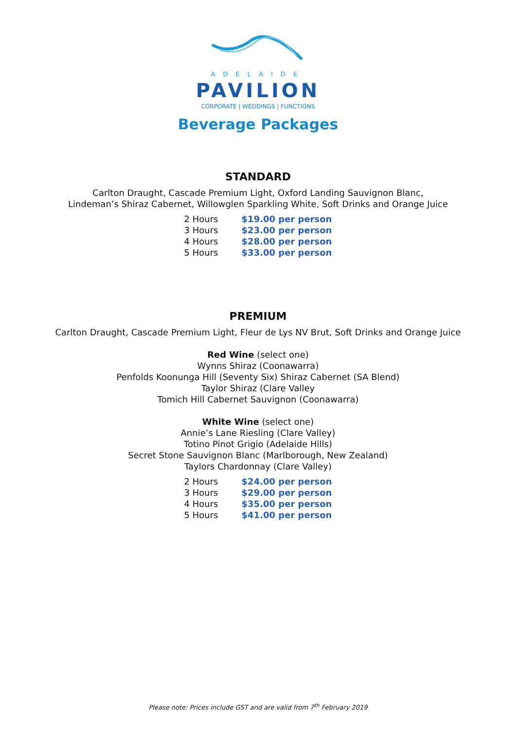ADELAIDE
PAVILION
CORPORATE | WEDDINGS | FUNCTIONS
Beverage Packages
STANDARD
Carlton Draught, Cascade Premium Light, Oxford Landing Sauvignon Blanc,
Lindeman’s Shiraz Cabernet, Willowglen Sparkling White, Soft Drinks and Orange Juice
| 2 Hours | $19.00 per person |
| 3 Hours | $23.00 per person |
| 4 Hours | $28.00 per person |
| 5 Hours | $33.00 per person |
PREMIUM
Carlton Draught, Cascade Premium Light, Fleur de Lys NV Brut, Soft Drinks and Orange Juice
Red Wine (select one)
Wynns Shiraz (Coonawarra)
Penfolds Koonunga Hill (Seventy Six) Shiraz Cabernet (SA Blend)
Taylor Shiraz (Clare Valley
Tomich Hill Cabernet Sauvignon (Coonawarra)
White Wine (select one)
Annie’s Lane Riesling (Clare Valley)
Totino Pinot Grigio (Adelaide Hills)
Secret Stone Sauvignon Blanc (Marlborough, New Zealand)
Taylors Chardonnay (Clare Valley)
| 2 Hours | $24.00 per person |
| 3 Hours | $29.00 per person |
| 4 Hours | $35.00 per person |
| 5 Hours | $41.00 per person |
Please note: Prices include GST and are valid from 7<sup>th</sup> February 2019